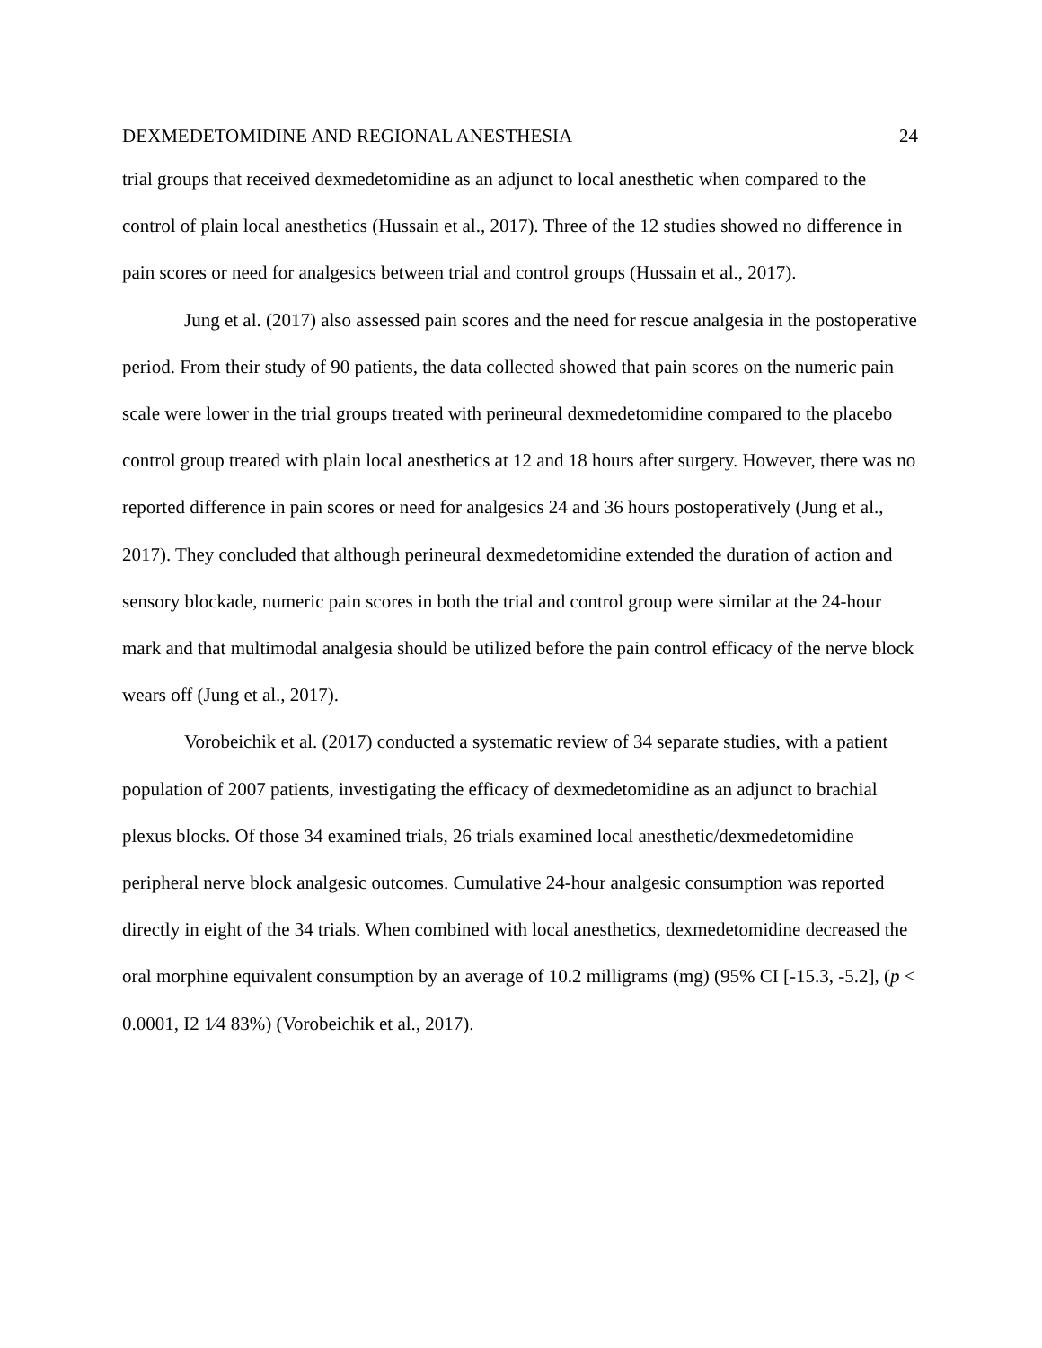DEXMEDETOMIDINE AND REGIONAL ANESTHESIA 24
trial groups that received dexmedetomidine as an adjunct to local anesthetic when compared to the control of plain local anesthetics (Hussain et al., 2017). Three of the 12 studies showed no difference in pain scores or need for analgesics between trial and control groups (Hussain et al., 2017).
Jung et al. (2017) also assessed pain scores and the need for rescue analgesia in the postoperative period. From their study of 90 patients, the data collected showed that pain scores on the numeric pain scale were lower in the trial groups treated with perineural dexmedetomidine compared to the placebo control group treated with plain local anesthetics at 12 and 18 hours after surgery. However, there was no reported difference in pain scores or need for analgesics 24 and 36 hours postoperatively (Jung et al., 2017). They concluded that although perineural dexmedetomidine extended the duration of action and sensory blockade, numeric pain scores in both the trial and control group were similar at the 24-hour mark and that multimodal analgesia should be utilized before the pain control efficacy of the nerve block wears off (Jung et al., 2017).
Vorobeichik et al. (2017) conducted a systematic review of 34 separate studies, with a patient population of 2007 patients, investigating the efficacy of dexmedetomidine as an adjunct to brachial plexus blocks. Of those 34 examined trials, 26 trials examined local anesthetic/dexmedetomidine peripheral nerve block analgesic outcomes. Cumulative 24-hour analgesic consumption was reported directly in eight of the 34 trials. When combined with local anesthetics, dexmedetomidine decreased the oral morphine equivalent consumption by an average of 10.2 milligrams (mg) (95% CI [-15.3, -5.2], (p < 0.0001, I2 1⁄4 83%) (Vorobeichik et al., 2017).